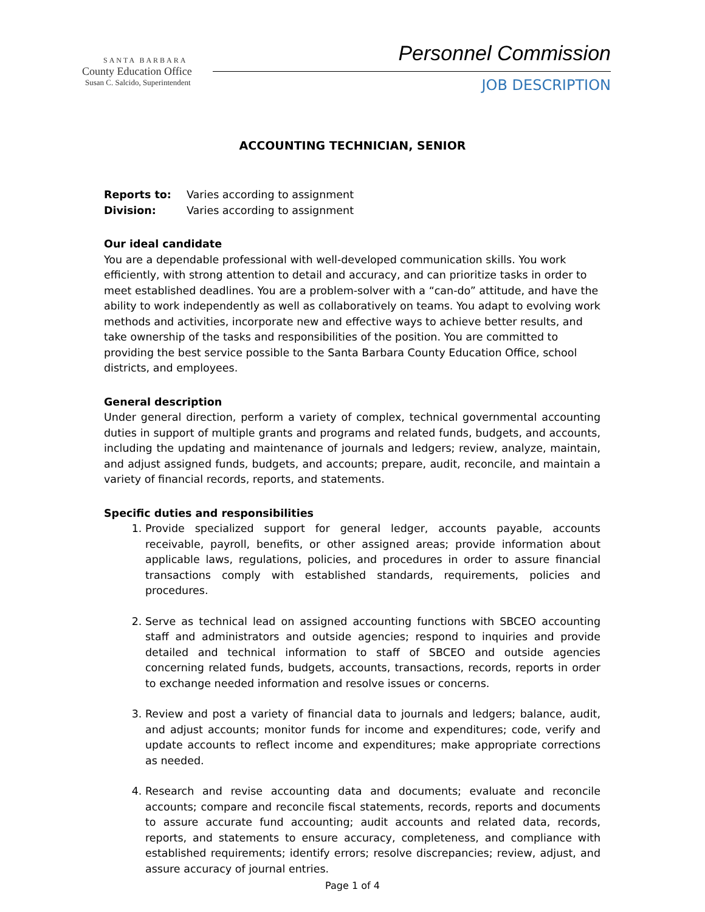SANTA BARBARA
County Education Office
Susan C. Salcido, Superintendent
Personnel Commission
JOB DESCRIPTION
ACCOUNTING TECHNICIAN, SENIOR
| Reports to: | Varies according to assignment |
| Division: | Varies according to assignment |
Our ideal candidate
You are a dependable professional with well-developed communication skills. You work efficiently, with strong attention to detail and accuracy, and can prioritize tasks in order to meet established deadlines. You are a problem-solver with a “can-do” attitude, and have the ability to work independently as well as collaboratively on teams. You adapt to evolving work methods and activities, incorporate new and effective ways to achieve better results, and take ownership of the tasks and responsibilities of the position. You are committed to providing the best service possible to the Santa Barbara County Education Office, school districts, and employees.
General description
Under general direction, perform a variety of complex, technical governmental accounting duties in support of multiple grants and programs and related funds, budgets, and accounts, including the updating and maintenance of journals and ledgers; review, analyze, maintain, and adjust assigned funds, budgets, and accounts; prepare, audit, reconcile, and maintain a variety of financial records, reports, and statements.
Specific duties and responsibilities
1. Provide specialized support for general ledger, accounts payable, accounts receivable, payroll, benefits, or other assigned areas; provide information about applicable laws, regulations, policies, and procedures in order to assure financial transactions comply with established standards, requirements, policies and procedures.
2. Serve as technical lead on assigned accounting functions with SBCEO accounting staff and administrators and outside agencies; respond to inquiries and provide detailed and technical information to staff of SBCEO and outside agencies concerning related funds, budgets, accounts, transactions, records, reports in order to exchange needed information and resolve issues or concerns.
3. Review and post a variety of financial data to journals and ledgers; balance, audit, and adjust accounts; monitor funds for income and expenditures; code, verify and update accounts to reflect income and expenditures; make appropriate corrections as needed.
4. Research and revise accounting data and documents; evaluate and reconcile accounts; compare and reconcile fiscal statements, records, reports and documents to assure accurate fund accounting; audit accounts and related data, records, reports, and statements to ensure accuracy, completeness, and compliance with established requirements; identify errors; resolve discrepancies; review, adjust, and assure accuracy of journal entries.
Page 1 of 4